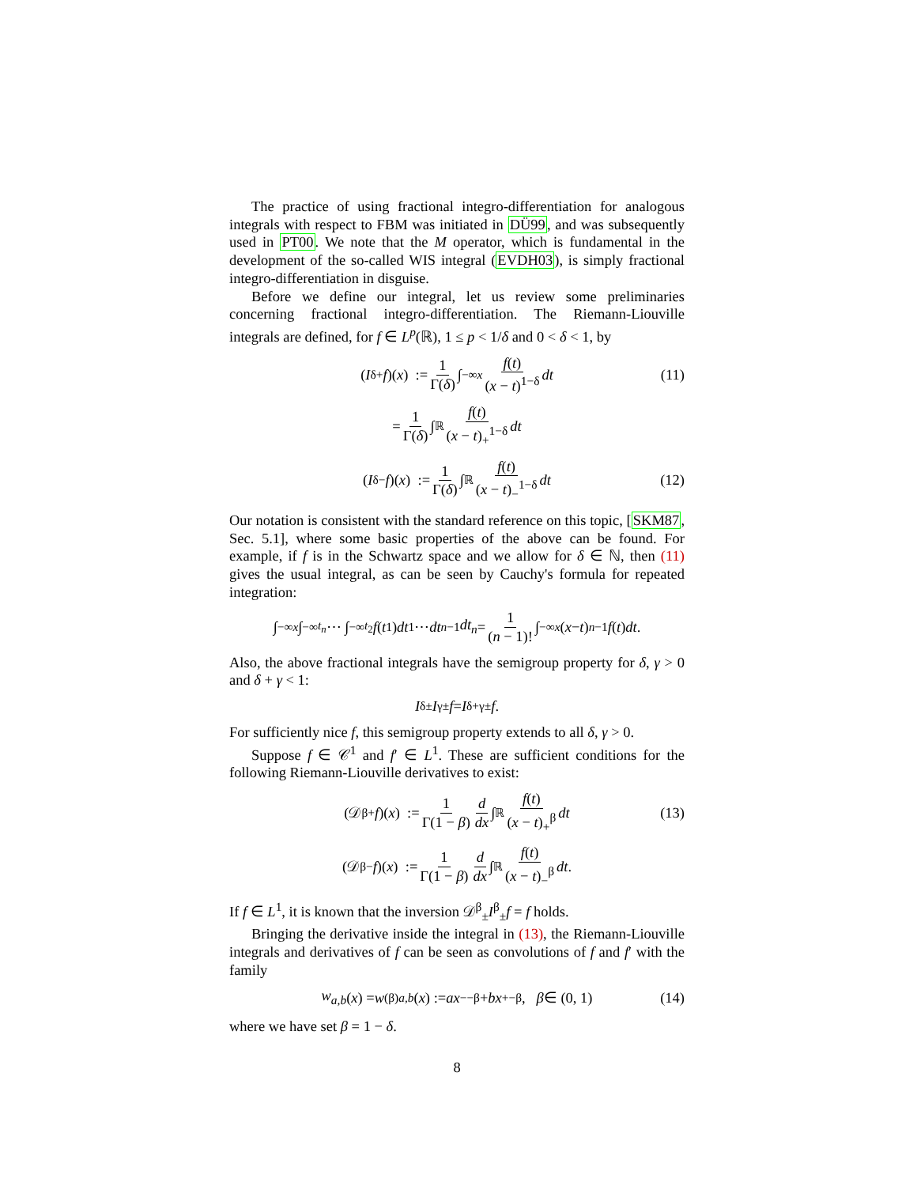The practice of using fractional integro-differentiation for analogous integrals with respect to FBM was initiated in DÜ99, and was subsequently used in PT00. We note that the M operator, which is fundamental in the development of the so-called WIS integral (EVDH03), is simply fractional integro-differentiation in disguise.
Before we define our integral, let us review some preliminaries concerning fractional integro-differentiation. The Riemann-Liouville integrals are defined, for f ∈ L<sup>p</sup>(ℝ), 1 ≤ p < 1/δ and 0 < δ < 1, by
(I<sup>δ</sup><sub>+</sub> f)(x) := 1 Γ(δ) ∫<sub>−∞</sub><sup>x</sup> f(t) (x − t)<sup>1−δ</sup> dt (11)
= 1 Γ(δ) ∫<sub>ℝ</sub> f(t) (x − t)<sub>+</sub><sup>1−δ</sup> dt
(I<sup>δ</sup><sub>−</sub> f)(x) := 1 Γ(δ) ∫<sub>ℝ</sub> f(t) (x − t)<sub>−</sub><sup>1−δ</sup> dt (12)
Our notation is consistent with the standard reference on this topic, [SKM87, Sec. 5.1], where some basic properties of the above can be found. For example, if f is in the Schwartz space and we allow for δ ∈ ℕ, then (11) gives the usual integral, as can be seen by Cauchy's formula for repeated integration:
∫<sub>−∞</sub><sup>x</sup> ∫<sub>−∞</sub><sup>t<sub>n</sub></sup> ⋯ ∫<sub>−∞</sub><sup>t<sub>2</sub></sup> f (t<sub>1</sub>) dt<sub>1</sub> ⋯ dt<sub>n−1</sub> dt<sub>n</sub> = 1 (n − 1)! ∫<sub>−∞</sub><sup>x</sup> (x − t)<sup>n−1</sup> f (t) dt.
Also, the above fractional integrals have the semigroup property for δ, γ > 0 and δ + γ < 1:
I<sup>δ</sup><sub>±</sub> I<sup>γ</sup><sub>±</sub> f = I<sup>δ+γ</sup><sub>±</sub> f.
For sufficiently nice f, this semigroup property extends to all δ, γ > 0.
Suppose f ∈ 𝒞<sup>1</sup> and f′ ∈ L<sup>1</sup>. These are sufficient conditions for the following Riemann-Liouville derivatives to exist:
(𝒟<sup>β</sup><sub>+</sub> f)(x) := 1 Γ(1 − β) d dx ∫<sub>ℝ</sub> f(t) (x − t)<sub>+</sub><sup>β</sup> dt (13)
(𝒟<sup>β</sup><sub>−</sub> f)(x) := 1 Γ(1 − β) d dx ∫<sub>ℝ</sub> f(t) (x − t)<sub>−</sub><sup>β</sup> dt.
If f ∈ L<sup>1</sup>, it is known that the inversion 𝒟<sup>β</sup><sub>±</sub>I<sup>β</sup><sub>±</sub>f = f holds.
Bringing the derivative inside the integral in (13), the Riemann-Liouville integrals and derivatives of f can be seen as convolutions of f and f′ with the family
w<sub>a,b</sub> (x) = w<sup>(β)</sup><sub>a,b</sub> (x) := ax<sub>−</sub><sup>−β</sup> + bx<sub>+</sub><sup>−β</sup>, β ∈ (0, 1) (14)
where we have set β = 1 − δ.
8